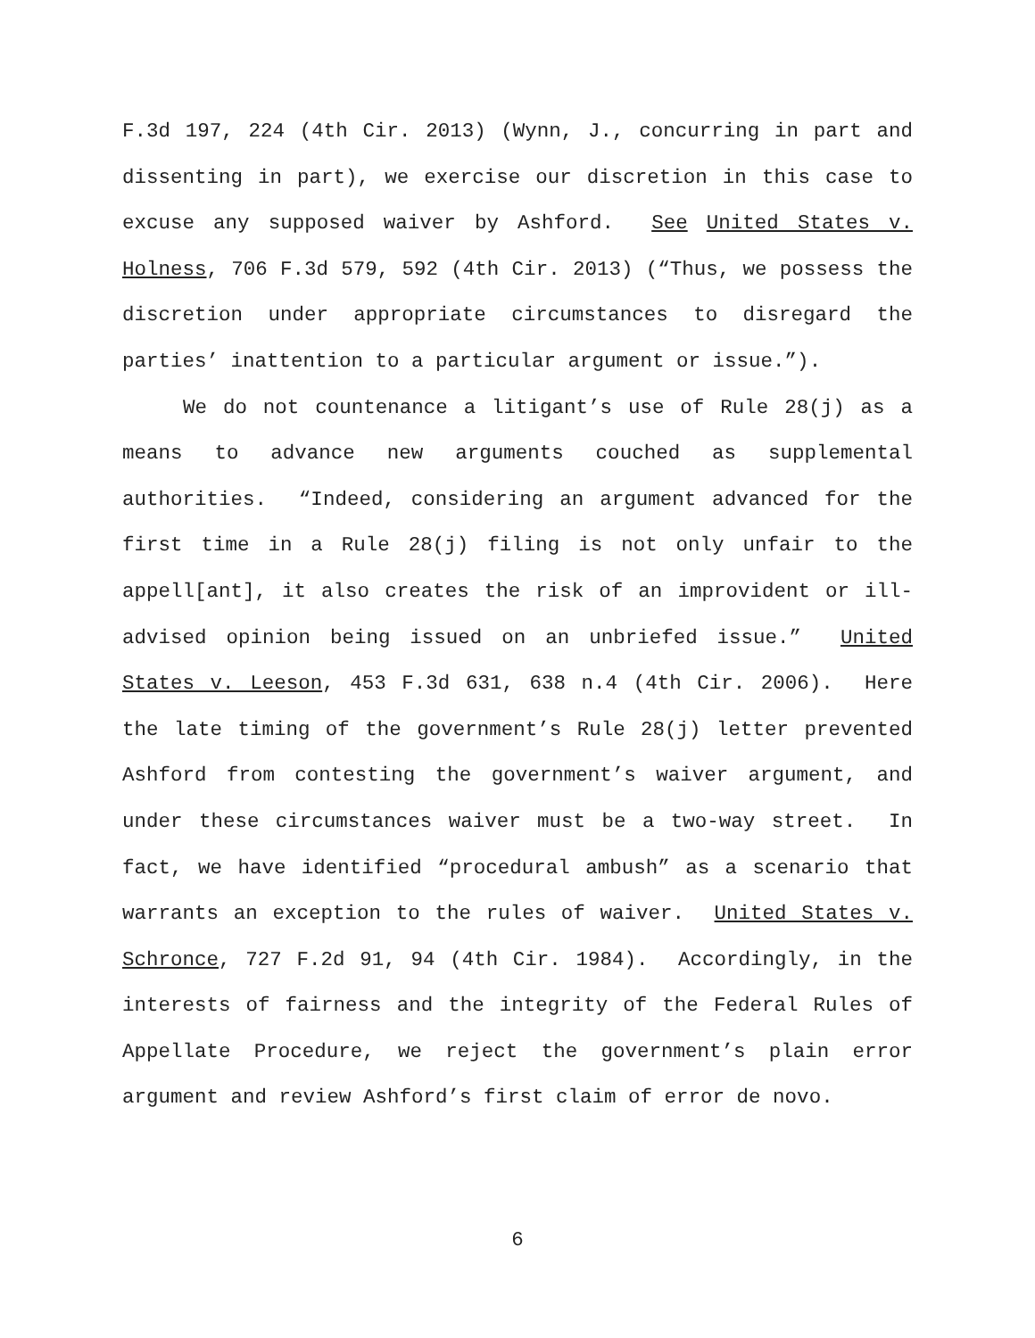F.3d 197, 224 (4th Cir. 2013) (Wynn, J., concurring in part and dissenting in part), we exercise our discretion in this case to excuse any supposed waiver by Ashford. See United States v. Holness, 706 F.3d 579, 592 (4th Cir. 2013) (“Thus, we possess the discretion under appropriate circumstances to disregard the parties’ inattention to a particular argument or issue.”).
We do not countenance a litigant’s use of Rule 28(j) as a means to advance new arguments couched as supplemental authorities. “Indeed, considering an argument advanced for the first time in a Rule 28(j) filing is not only unfair to the appell[ant], it also creates the risk of an improvident or ill-advised opinion being issued on an unbriefed issue.” United States v. Leeson, 453 F.3d 631, 638 n.4 (4th Cir. 2006). Here the late timing of the government’s Rule 28(j) letter prevented Ashford from contesting the government’s waiver argument, and under these circumstances waiver must be a two-way street. In fact, we have identified “procedural ambush” as a scenario that warrants an exception to the rules of waiver. United States v. Schronce, 727 F.2d 91, 94 (4th Cir. 1984). Accordingly, in the interests of fairness and the integrity of the Federal Rules of Appellate Procedure, we reject the government’s plain error argument and review Ashford’s first claim of error de novo.
6